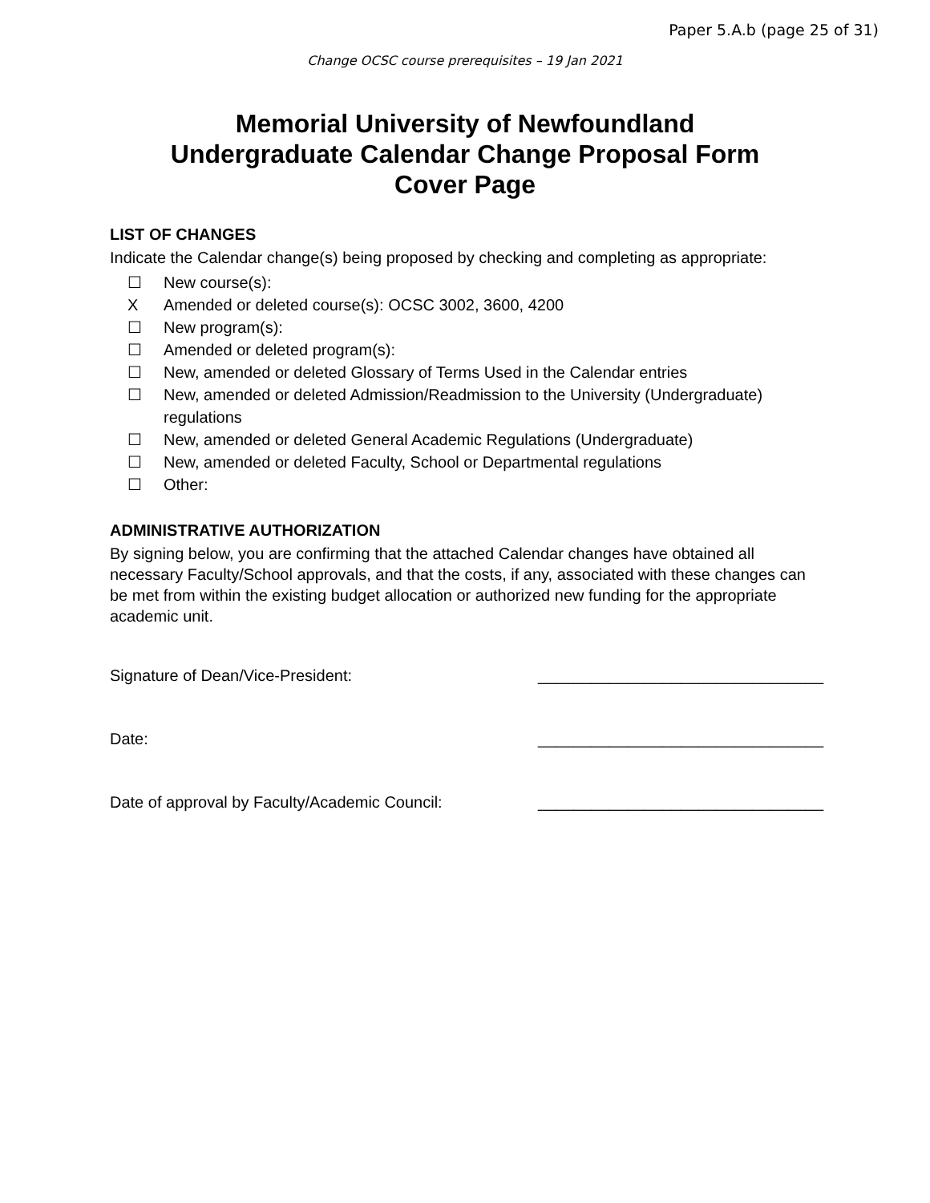Paper 5.A.b (page 25 of 31)
Change OCSC course prerequisites – 19 Jan 2021
Memorial University of Newfoundland
Undergraduate Calendar Change Proposal Form
Cover Page
LIST OF CHANGES
Indicate the Calendar change(s) being proposed by checking and completing as appropriate:
☐ New course(s):
X Amended or deleted course(s): OCSC 3002, 3600, 4200
☐ New program(s):
☐ Amended or deleted program(s):
☐ New, amended or deleted Glossary of Terms Used in the Calendar entries
☐ New, amended or deleted Admission/Readmission to the University (Undergraduate) regulations
☐ New, amended or deleted General Academic Regulations (Undergraduate)
☐ New, amended or deleted Faculty, School or Departmental regulations
☐ Other:
ADMINISTRATIVE AUTHORIZATION
By signing below, you are confirming that the attached Calendar changes have obtained all necessary Faculty/School approvals, and that the costs, if any, associated with these changes can be met from within the existing budget allocation or authorized new funding for the appropriate academic unit.
Signature of Dean/Vice-President: ________________________________
Date: ________________________________
Date of approval by Faculty/Academic Council: ________________________________